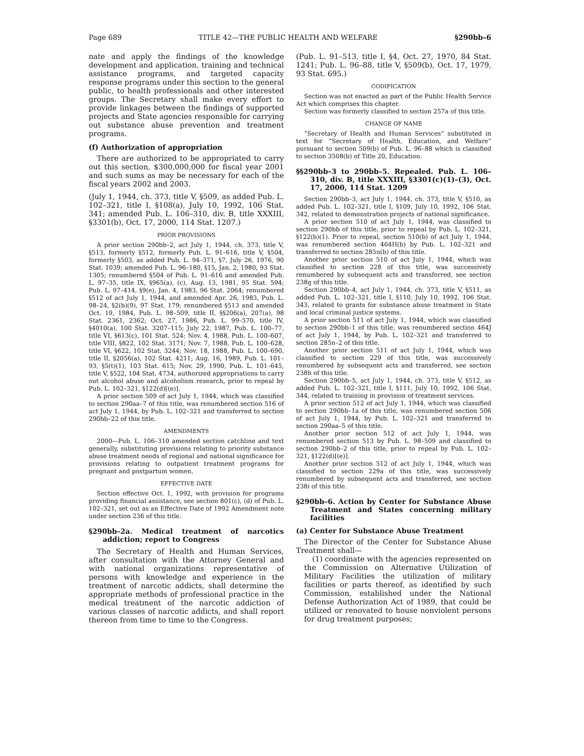Page 689 TITLE 42—THE PUBLIC HEALTH AND WELFARE §290bb–6
nate and apply the findings of the knowledge development and application, training and technical assistance programs, and targeted capacity response programs under this section to the general public, to health professionals and other interested groups. The Secretary shall make every effort to provide linkages between the findings of supported projects and State agencies responsible for carrying out substance abuse prevention and treatment programs.
(f) Authorization of appropriation
There are authorized to be appropriated to carry out this section, $300,000,000 for fiscal year 2001 and such sums as may be necessary for each of the fiscal years 2002 and 2003.
(July 1, 1944, ch. 373, title V, §509, as added Pub. L. 102–321, title I, §108(a), July 10, 1992, 106 Stat. 341; amended Pub. L. 106–310, div. B, title XXXIII, §3301(b), Oct. 17, 2000, 114 Stat. 1207.)
PRIOR PROVISIONS
A prior section 290bb–2, act July 1, 1944, ch. 373, title V, §513, formerly §512, formerly Pub. L. 91–616, title V, §504, formerly §503, as added Pub. L. 94–371, §7, July 26, 1976, 90 Stat. 1039; amended Pub. L. 96–180, §15, Jan. 2, 1980, 93 Stat. 1305; renumbered §504 of Pub. L. 91–616 and amended Pub. L. 97–35, title IX, §965(a), (c), Aug. 13, 1981, 95 Stat. 594; Pub. L. 97–414, §9(e), Jan. 4, 1983, 96 Stat. 2064; renumbered §512 of act July 1, 1944, and amended Apr. 26, 1983, Pub. L. 98–24, §2(b)(9), 97 Stat. 179; renumbered §513 and amended Oct. 19, 1984, Pub. L. 98–509, title II, §§206(a), 207(a), 98 Stat. 2361, 2362; Oct. 27, 1986, Pub. L. 99–570, title IV, §4010(a), 100 Stat. 3207–115; July 22, 1987, Pub. L. 100–77, title VI, §613(c), 101 Stat. 524; Nov. 4, 1988, Pub. L. 100–607, title VIII, §822, 102 Stat. 3171; Nov. 7, 1988, Pub. L. 100–628, title VI, §622, 102 Stat. 3244; Nov. 18, 1988, Pub. L. 100–690, title II, §2056(a), 102 Stat. 4211; Aug. 16, 1989, Pub. L. 101–93, §5(t)(1), 103 Stat. 615; Nov. 29, 1990, Pub. L. 101–645, title V, §522, 104 Stat. 4734, authorized appropriations to carry out alcohol abuse and alcoholism research, prior to repeal by Pub. L. 102–321, §122(d)[(e)].
A prior section 509 of act July 1, 1944, which was classified to section 290aa–7 of this title, was renumbered section 516 of act July 1, 1944, by Pub. L. 102–321 and transferred to section 290bb–22 of this title.
AMENDMENTS
2000—Pub. L. 106–310 amended section catchline and text generally, substituting provisions relating to priority substance abuse treatment needs of regional and national significance for provisions relating to outpatient treatment programs for pregnant and postpartum women.
EFFECTIVE DATE
Section effective Oct. 1, 1992, with provision for programs providing financial assistance, see section 801(c), (d) of Pub. L. 102–321, set out as an Effective Date of 1992 Amendment note under section 236 of this title.
§290bb–2a. Medical treatment of narcotics addiction; report to Congress
The Secretary of Health and Human Services, after consultation with the Attorney General and with national organizations representative of persons with knowledge and experience in the treatment of narcotic addicts, shall determine the appropriate methods of professional practice in the medical treatment of the narcotic addiction of various classes of narcotic addicts, and shall report thereon from time to time to the Congress.
(Pub. L. 91–513, title I, §4, Oct. 27, 1970, 84 Stat. 1241; Pub. L. 96–88, title V, §509(b), Oct. 17, 1979, 93 Stat. 695.)
CODIFICATION
Section was not enacted as part of the Public Health Service Act which comprises this chapter.
Section was formerly classified to section 257a of this title.
CHANGE OF NAME
“Secretary of Health and Human Services” substituted in text for “Secretary of Health, Education, and Welfare” pursuant to section 509(b) of Pub. L. 96–88 which is classified to section 3508(b) of Title 20, Education.
§§290bb–3 to 290bb–5. Repealed. Pub. L. 106–310, div. B, title XXXIII, §3301(c)(1)–(3), Oct. 17, 2000, 114 Stat. 1209
Section 290bb–3, act July 1, 1944, ch. 373, title V, §510, as added Pub. L. 102–321, title I, §109, July 10, 1992, 106 Stat. 342, related to demonstration projects of national significance.
A prior section 510 of act July 1, 1944, was classified to section 290bb of this title, prior to repeal by Pub. L. 102–321, §122(b)(1). Prior to repeal, section 510(b) of act July 1, 1944, was renumbered section 464H(b) by Pub. L. 102–321 and transferred to section 285n(b) of this title.
Another prior section 510 of act July 1, 1944, which was classified to section 228 of this title, was successively renumbered by subsequent acts and transferred, see section 238g of this title.
Section 290bb–4, act July 1, 1944, ch. 373, title V, §511, as added Pub. L. 102–321, title I, §110, July 10, 1992, 106 Stat. 343, related to grants for substance abuse treatment in State and local criminal justice systems.
A prior section 511 of act July 1, 1944, which was classified to section 290bb–1 of this title, was renumbered section 464J of act July 1, 1944, by Pub. L. 102–321 and transferred to section 285n–2 of this title.
Another prior section 511 of act July 1, 1944, which was classified to section 229 of this title, was successively renumbered by subsequent acts and transferred, see section 238h of this title.
Section 290bb–5, act July 1, 1944, ch. 373, title V, §512, as added Pub. L. 102–321, title I, §111, July 10, 1992, 106 Stat. 344, related to training in provision of treatment services.
A prior section 512 of act July 1, 1944, which was classified to section 290bb–1a of this title, was renumbered section 506 of act July 1, 1944, by Pub. L. 102–321 and transferred to section 290aa–5 of this title.
Another prior section 512 of act July 1, 1944, was renumbered section 513 by Pub. L. 98–509 and classified to section 290bb–2 of this title, prior to repeal by Pub. L. 102–321, §122(d)[(e)].
Another prior section 512 of act July 1, 1944, which was classified to section 229a of this title, was successively renumbered by subsequent acts and transferred, see section 238i of this title.
§290bb–6. Action by Center for Substance Abuse Treatment and States concerning military facilities
(a) Center for Substance Abuse Treatment
The Director of the Center for Substance Abuse Treatment shall—
(1) coordinate with the agencies represented on the Commission on Alternative Utilization of Military Facilities the utilization of military facilities or parts thereof, as identified by such Commission, established under the National Defense Authorization Act of 1989, that could be utilized or renovated to house nonviolent persons for drug treatment purposes;